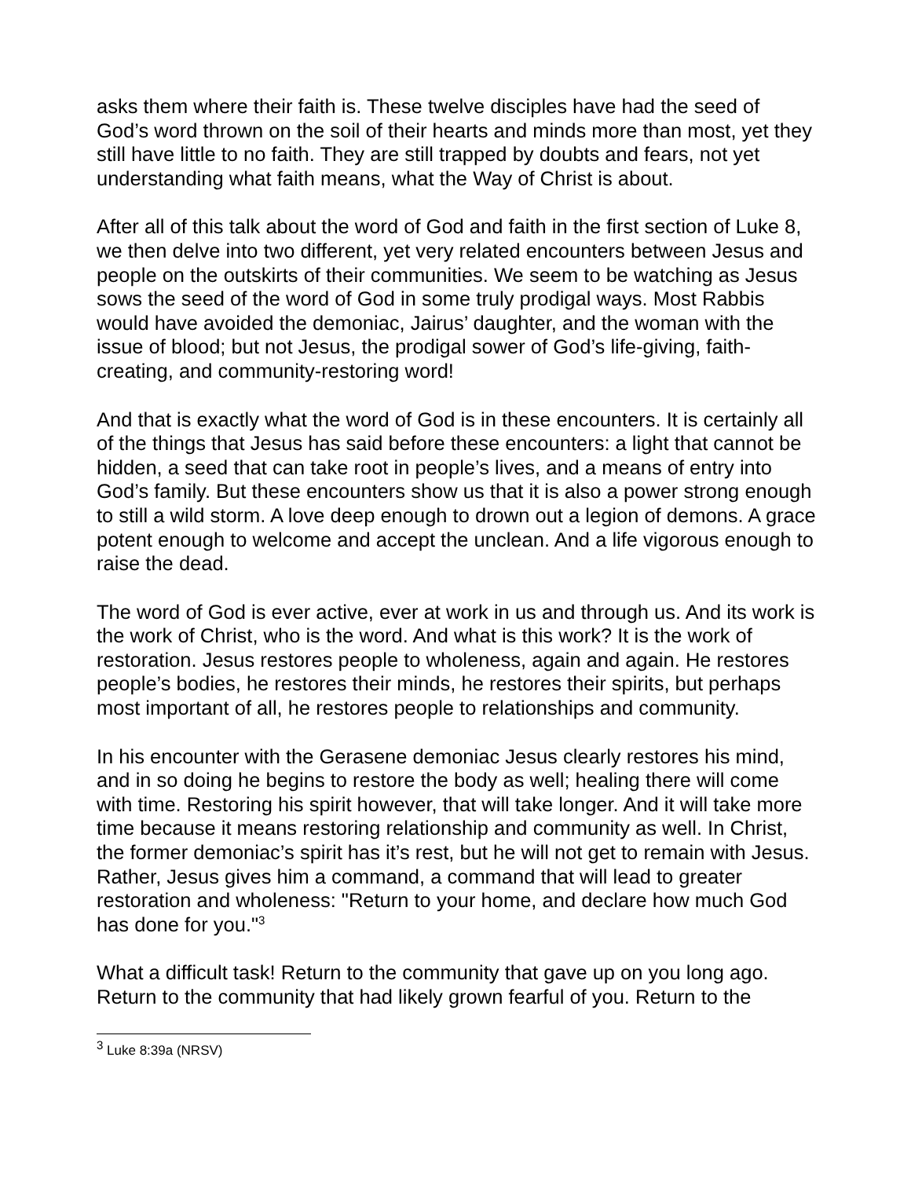asks them where their faith is. These twelve disciples have had the seed of God’s word thrown on the soil of their hearts and minds more than most, yet they still have little to no faith. They are still trapped by doubts and fears, not yet understanding what faith means, what the Way of Christ is about.
After all of this talk about the word of God and faith in the first section of Luke 8, we then delve into two different, yet very related encounters between Jesus and people on the outskirts of their communities. We seem to be watching as Jesus sows the seed of the word of God in some truly prodigal ways. Most Rabbis would have avoided the demoniac, Jairus’ daughter, and the woman with the issue of blood; but not Jesus, the prodigal sower of God’s life-giving, faith-creating, and community-restoring word!
And that is exactly what the word of God is in these encounters. It is certainly all of the things that Jesus has said before these encounters: a light that cannot be hidden, a seed that can take root in people’s lives, and a means of entry into God’s family. But these encounters show us that it is also a power strong enough to still a wild storm. A love deep enough to drown out a legion of demons. A grace potent enough to welcome and accept the unclean. And a life vigorous enough to raise the dead.
The word of God is ever active, ever at work in us and through us. And its work is the work of Christ, who is the word. And what is this work? It is the work of restoration. Jesus restores people to wholeness, again and again. He restores people’s bodies, he restores their minds, he restores their spirits, but perhaps most important of all, he restores people to relationships and community.
In his encounter with the Gerasene demoniac Jesus clearly restores his mind, and in so doing he begins to restore the body as well; healing there will come with time. Restoring his spirit however, that will take longer. And it will take more time because it means restoring relationship and community as well. In Christ, the former demoniac’s spirit has it’s rest, but he will not get to remain with Jesus. Rather, Jesus gives him a command, a command that will lead to greater restoration and wholeness: "Return to your home, and declare how much God has done for you."<sup>3</sup>
What a difficult task! Return to the community that gave up on you long ago. Return to the community that had likely grown fearful of you. Return to the
<sup>3</sup> Luke 8:39a (NRSV)